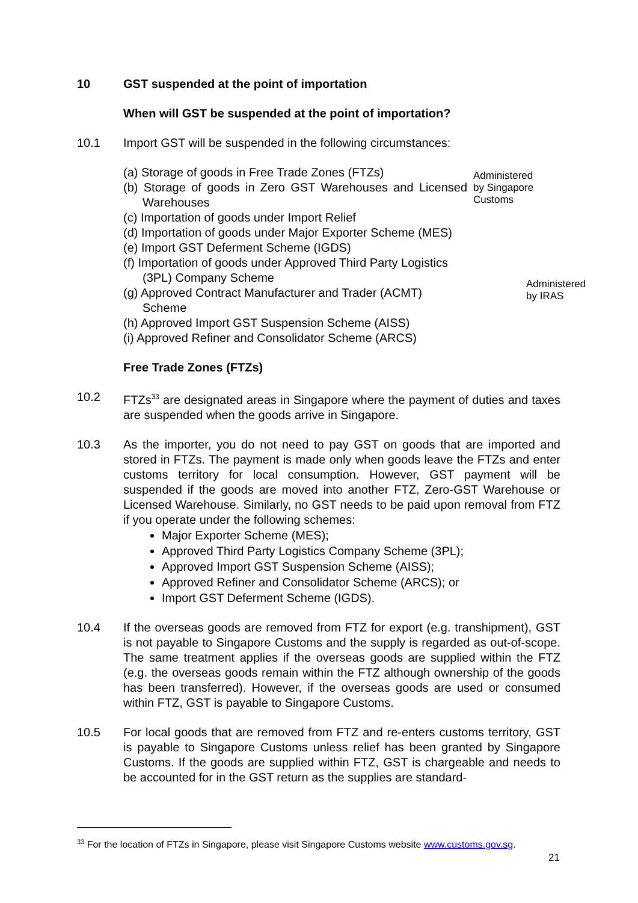10 GST suspended at the point of importation
When will GST be suspended at the point of importation?
10.1 Import GST will be suspended in the following circumstances:
(a) Storage of goods in Free Trade Zones (FTZs)
(b) Storage of goods in Zero GST Warehouses and Licensed Warehouses
(c) Importation of goods under Import Relief
(d) Importation of goods under Major Exporter Scheme (MES)
(e) Import GST Deferment Scheme (IGDS)
(f) Importation of goods under Approved Third Party Logistics (3PL) Company Scheme
(g) Approved Contract Manufacturer and Trader (ACMT) Scheme
(h) Approved Import GST Suspension Scheme (AISS)
(i) Approved Refiner and Consolidator Scheme (ARCS)
Administered
by Singapore
Customs
Administered
by IRAS
Free Trade Zones (FTZs)
10.2 FTZs<sup>33</sup> are designated areas in Singapore where the payment of duties and taxes are suspended when the goods arrive in Singapore.
10.3 As the importer, you do not need to pay GST on goods that are imported and stored in FTZs. The payment is made only when goods leave the FTZs and enter customs territory for local consumption. However, GST payment will be suspended if the goods are moved into another FTZ, Zero-GST Warehouse or Licensed Warehouse. Similarly, no GST needs to be paid upon removal from FTZ if you operate under the following schemes:
Major Exporter Scheme (MES);
Approved Third Party Logistics Company Scheme (3PL);
Approved Import GST Suspension Scheme (AISS);
Approved Refiner and Consolidator Scheme (ARCS); or
Import GST Deferment Scheme (IGDS).
10.4 If the overseas goods are removed from FTZ for export (e.g. transhipment), GST is not payable to Singapore Customs and the supply is regarded as out-of-scope. The same treatment applies if the overseas goods are supplied within the FTZ (e.g. the overseas goods remain within the FTZ although ownership of the goods has been transferred). However, if the overseas goods are used or consumed within FTZ, GST is payable to Singapore Customs.
10.5 For local goods that are removed from FTZ and re-enters customs territory, GST is payable to Singapore Customs unless relief has been granted by Singapore Customs. If the goods are supplied within FTZ, GST is chargeable and needs to be accounted for in the GST return as the supplies are standard-
<sup>33</sup> For the location of FTZs in Singapore, please visit Singapore Customs website www.customs.gov.sg.
21